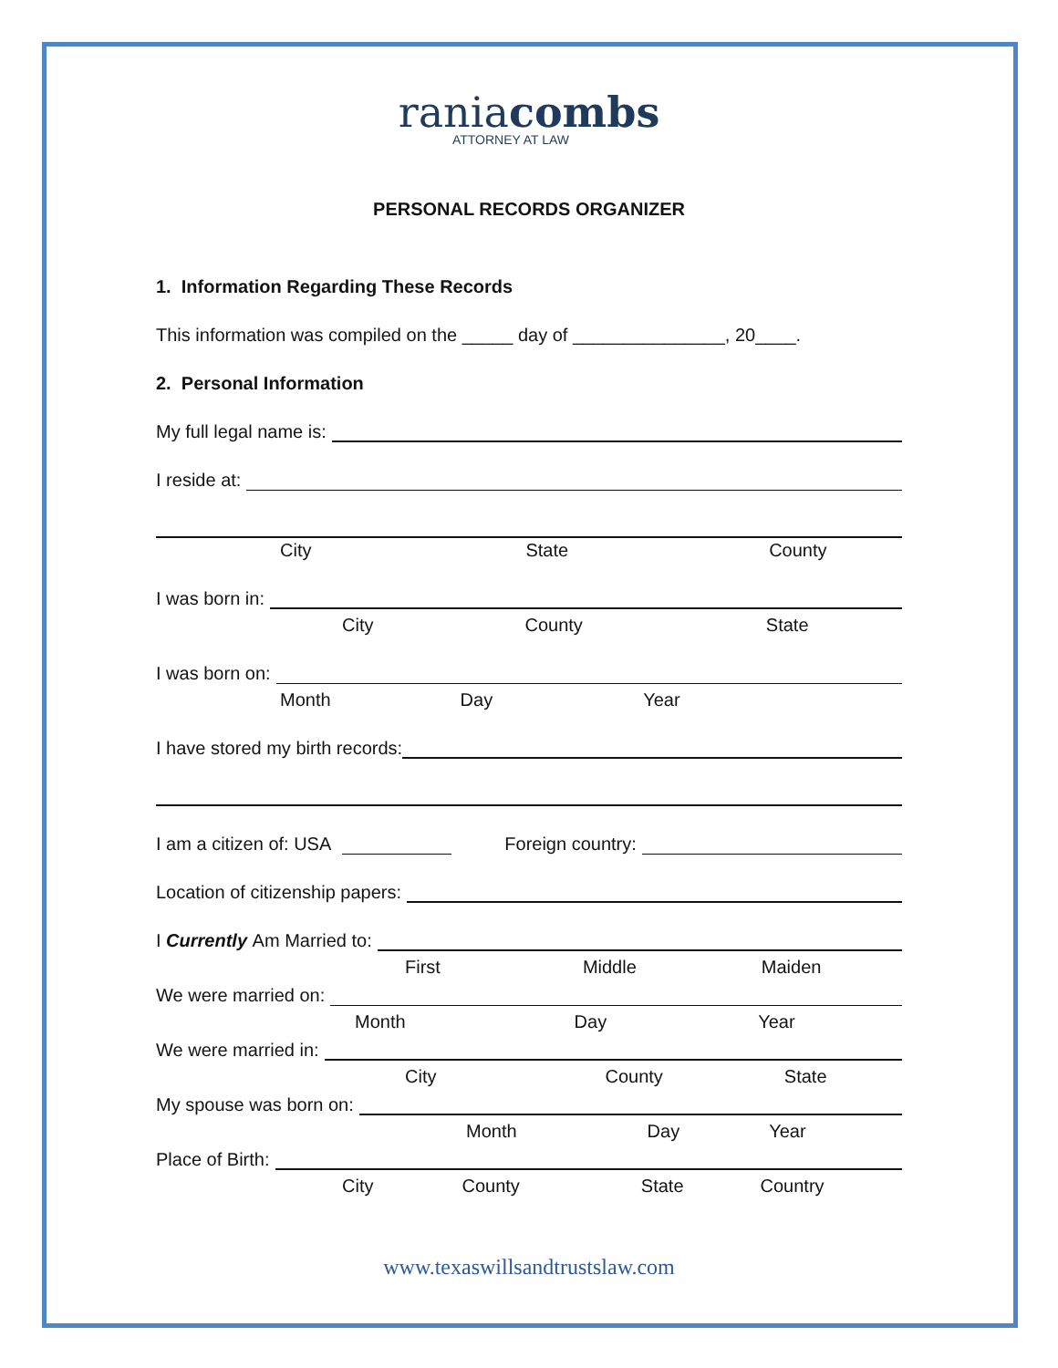raniacombs
ATTORNEY AT LAW
PERSONAL RECORDS ORGANIZER
1. Information Regarding These Records
This information was compiled on the _____ day of _______________, 20____.
2. Personal Information
My full legal name is:
I reside at:
City State County
I was born in:
City County State
I was born on:
Month Day Year
I have stored my birth records:
I am a citizen of: USA Foreign country:
Location of citizenship papers:
I Currently Am Married to:
First Middle Maiden
We were married on:
Month Day Year
We were married in:
City County State
My spouse was born on:
Month Day Year
Place of Birth:
City County State Country
www.texaswillsandtrustslaw.com